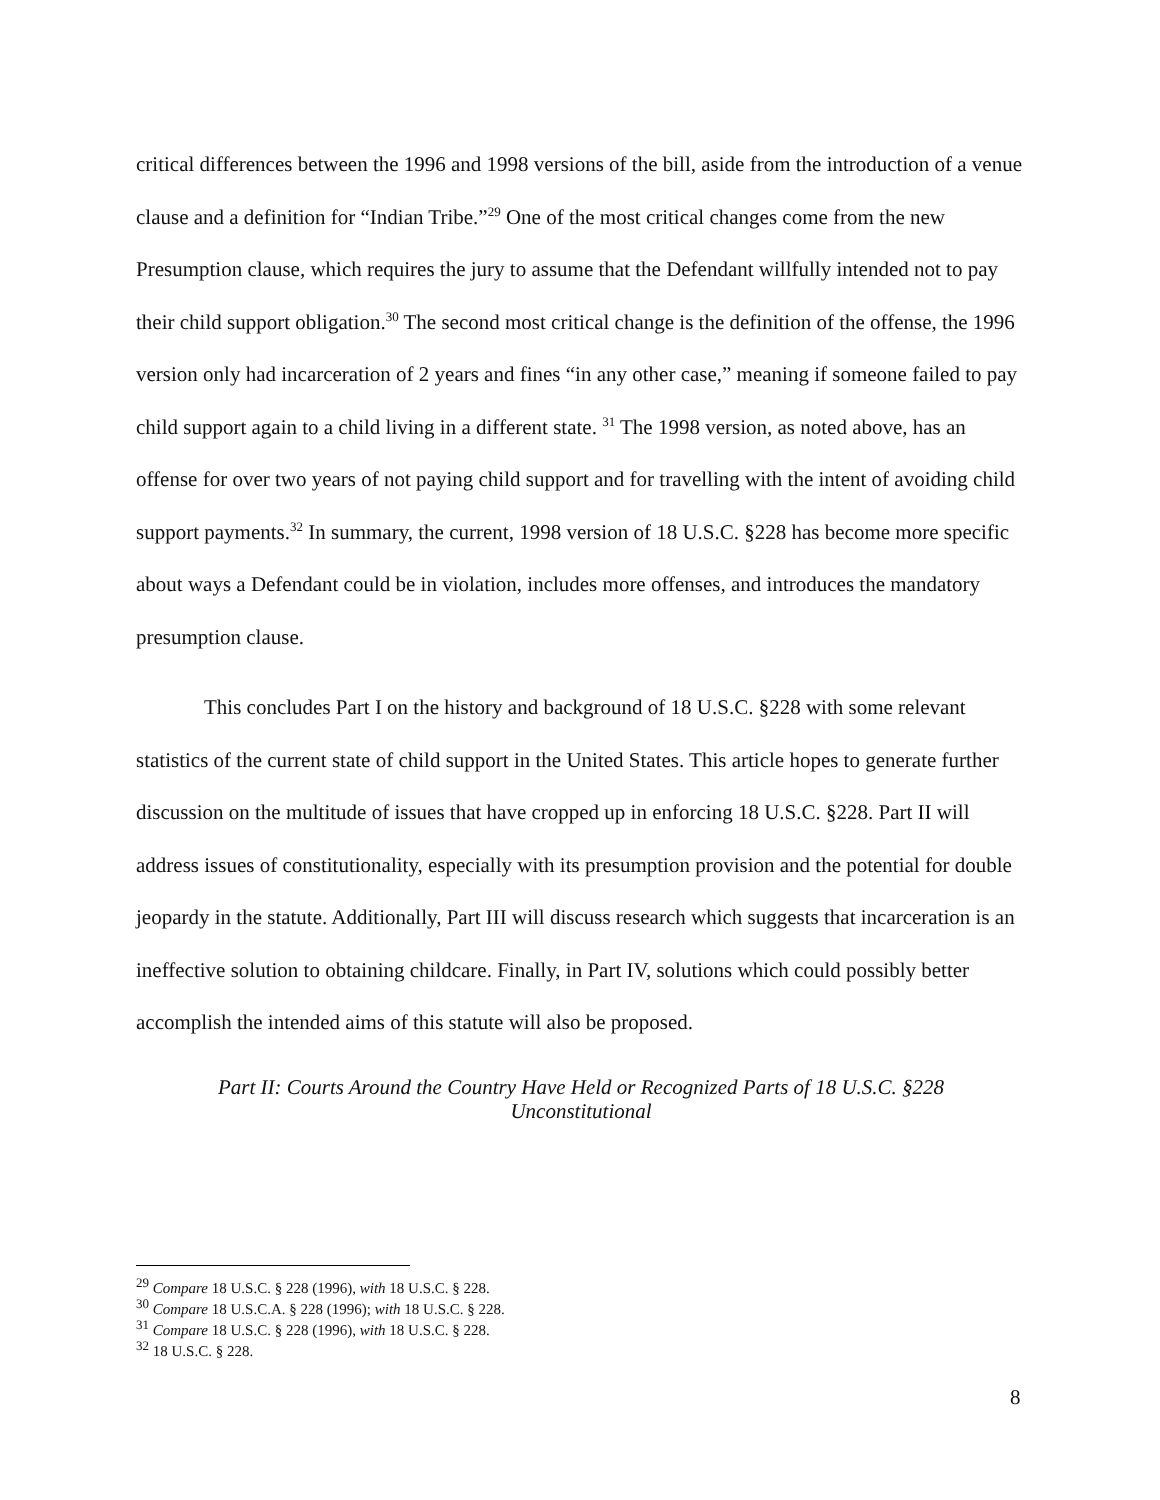critical differences between the 1996 and 1998 versions of the bill, aside from the introduction of a venue clause and a definition for “Indian Tribe.”<sup>29</sup> One of the most critical changes come from the new Presumption clause, which requires the jury to assume that the Defendant willfully intended not to pay their child support obligation.<sup>30</sup> The second most critical change is the definition of the offense, the 1996 version only had incarceration of 2 years and fines “in any other case,” meaning if someone failed to pay child support again to a child living in a different state. <sup>31</sup> The 1998 version, as noted above, has an offense for over two years of not paying child support and for travelling with the intent of avoiding child support payments.<sup>32</sup> In summary, the current, 1998 version of 18 U.S.C. §228 has become more specific about ways a Defendant could be in violation, includes more offenses, and introduces the mandatory presumption clause.
This concludes Part I on the history and background of 18 U.S.C. §228 with some relevant statistics of the current state of child support in the United States. This article hopes to generate further discussion on the multitude of issues that have cropped up in enforcing 18 U.S.C. §228. Part II will address issues of constitutionality, especially with its presumption provision and the potential for double jeopardy in the statute. Additionally, Part III will discuss research which suggests that incarceration is an ineffective solution to obtaining childcare. Finally, in Part IV, solutions which could possibly better accomplish the intended aims of this statute will also be proposed.
Part II: Courts Around the Country Have Held or Recognized Parts of 18 U.S.C. §228
Unconstitutional
<sup>29</sup> Compare 18 U.S.C. § 228 (1996), with 18 U.S.C. § 228.
<sup>30</sup> Compare 18 U.S.C.A. § 228 (1996); with 18 U.S.C. § 228.
<sup>31</sup> Compare 18 U.S.C. § 228 (1996), with 18 U.S.C. § 228.
<sup>32</sup> 18 U.S.C. § 228.
8